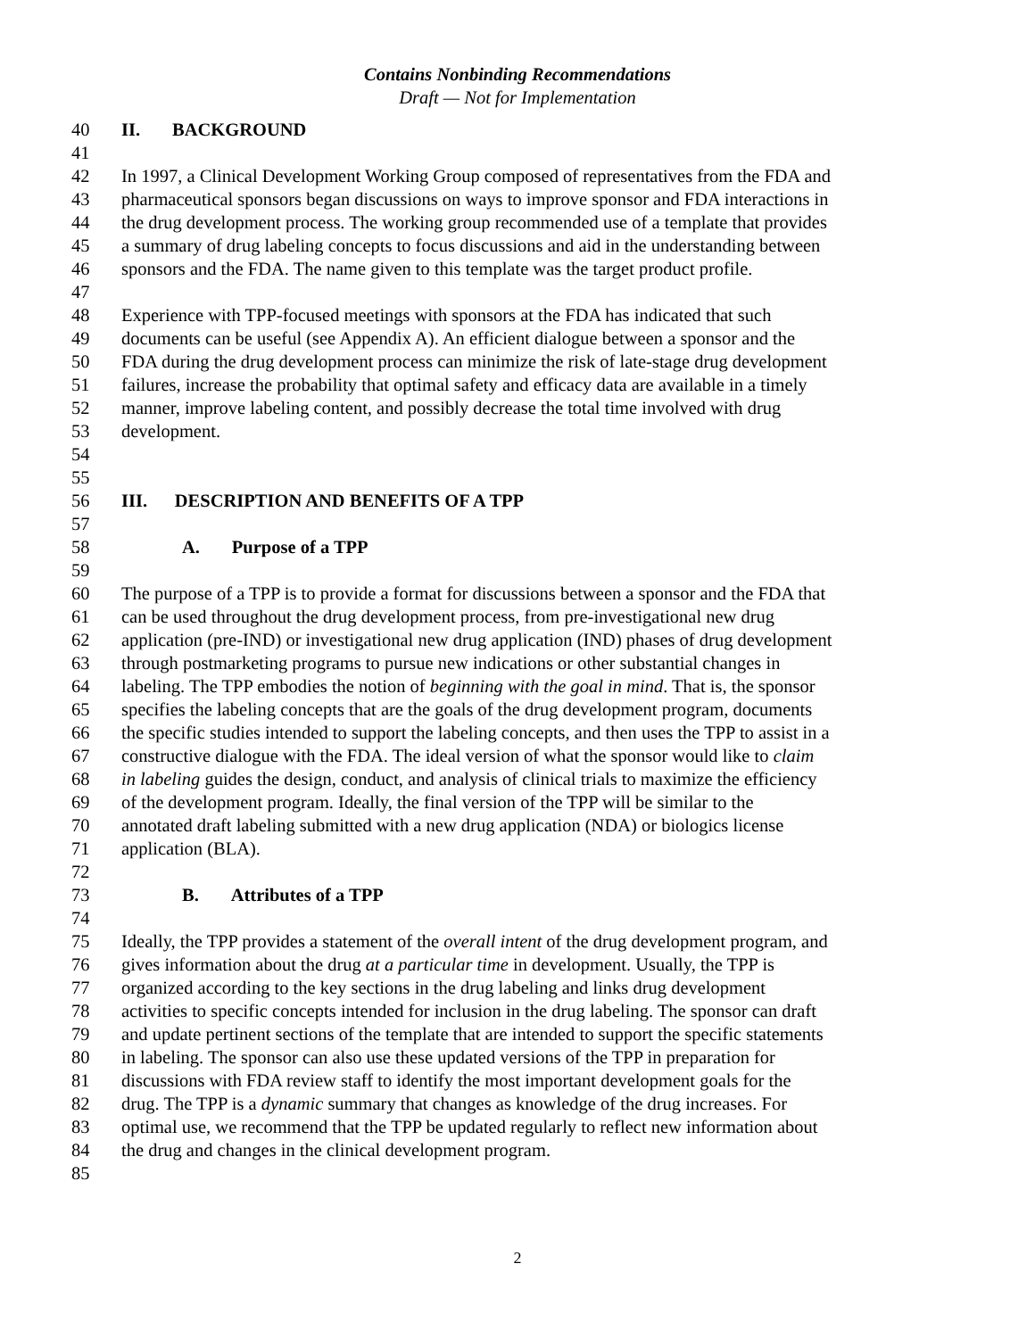Contains Nonbinding Recommendations
Draft — Not for Implementation
40 II. BACKGROUND
41
42 In 1997, a Clinical Development Working Group composed of representatives from the FDA and
43 pharmaceutical sponsors began discussions on ways to improve sponsor and FDA interactions in
44 the drug development process. The working group recommended use of a template that provides
45 a summary of drug labeling concepts to focus discussions and aid in the understanding between
46 sponsors and the FDA. The name given to this template was the target product profile.
47
48 Experience with TPP-focused meetings with sponsors at the FDA has indicated that such
49 documents can be useful (see Appendix A). An efficient dialogue between a sponsor and the
50 FDA during the drug development process can minimize the risk of late-stage drug development
51 failures, increase the probability that optimal safety and efficacy data are available in a timely
52 manner, improve labeling content, and possibly decrease the total time involved with drug
53 development.
54
55
56 III. DESCRIPTION AND BENEFITS OF A TPP
57
58 A. Purpose of a TPP
59
60 The purpose of a TPP is to provide a format for discussions between a sponsor and the FDA that
61 can be used throughout the drug development process, from pre-investigational new drug
62 application (pre-IND) or investigational new drug application (IND) phases of drug development
63 through postmarketing programs to pursue new indications or other substantial changes in
64 labeling. The TPP embodies the notion of beginning with the goal in mind. That is, the sponsor
65 specifies the labeling concepts that are the goals of the drug development program, documents
66 the specific studies intended to support the labeling concepts, and then uses the TPP to assist in a
67 constructive dialogue with the FDA. The ideal version of what the sponsor would like to claim
68 in labeling guides the design, conduct, and analysis of clinical trials to maximize the efficiency
69 of the development program. Ideally, the final version of the TPP will be similar to the
70 annotated draft labeling submitted with a new drug application (NDA) or biologics license
71 application (BLA).
72
73 B. Attributes of a TPP
74
75 Ideally, the TPP provides a statement of the overall intent of the drug development program, and
76 gives information about the drug at a particular time in development. Usually, the TPP is
77 organized according to the key sections in the drug labeling and links drug development
78 activities to specific concepts intended for inclusion in the drug labeling. The sponsor can draft
79 and update pertinent sections of the template that are intended to support the specific statements
80 in labeling. The sponsor can also use these updated versions of the TPP in preparation for
81 discussions with FDA review staff to identify the most important development goals for the
82 drug. The TPP is a dynamic summary that changes as knowledge of the drug increases. For
83 optimal use, we recommend that the TPP be updated regularly to reflect new information about
84 the drug and changes in the clinical development program.
85
2